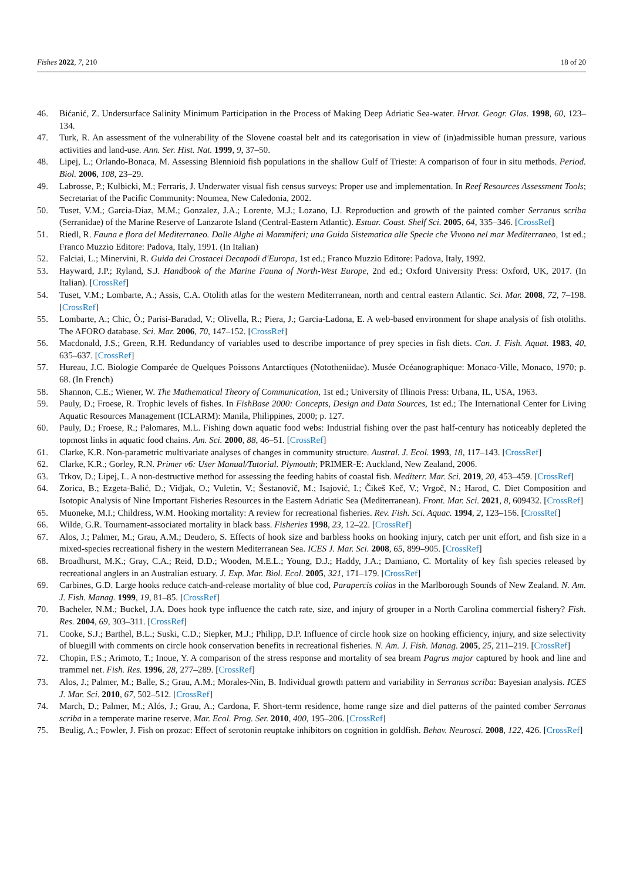Fishes 2022, 7, 210 18 of 20
46. Bićanić, Z. Undersurface Salinity Minimum Participation in the Process of Making Deep Adriatic Sea-water. Hrvat. Geogr. Glas. 1998, 60, 123–134.
47. Turk, R. An assessment of the vulnerability of the Slovene coastal belt and its categorisation in view of (in)admissible human pressure, various activities and land-use. Ann. Ser. Hist. Nat. 1999, 9, 37–50.
48. Lipej, L.; Orlando-Bonaca, M. Assessing Blennioid fish populations in the shallow Gulf of Trieste: A comparison of four in situ methods. Period. Biol. 2006, 108, 23–29.
49. Labrosse, P.; Kulbicki, M.; Ferraris, J. Underwater visual fish census surveys: Proper use and implementation. In Reef Resources Assessment Tools; Secretariat of the Pacific Community: Noumea, New Caledonia, 2002.
50. Tuset, V.M.; Garcia-Diaz, M.M.; Gonzalez, J.A.; Lorente, M.J.; Lozano, I.J. Reproduction and growth of the painted comber Serranus scriba (Serranidae) of the Marine Reserve of Lanzarote Island (Central-Eastern Atlantic). Estuar. Coast. Shelf Sci. 2005, 64, 335–346. [CrossRef]
51. Riedl, R. Fauna e flora del Mediterraneo. Dalle Alghe ai Mammiferi; una Guida Sistematica alle Specie che Vivono nel mar Mediterraneo, 1st ed.; Franco Muzzio Editore: Padova, Italy, 1991. (In Italian)
52. Falciai, L.; Minervini, R. Guida dei Crostacei Decapodi d'Europa, 1st ed.; Franco Muzzio Editore: Padova, Italy, 1992.
53. Hayward, J.P.; Ryland, S.J. Handbook of the Marine Fauna of North-West Europe, 2nd ed.; Oxford University Press: Oxford, UK, 2017. (In Italian). [CrossRef]
54. Tuset, V.M.; Lombarte, A.; Assis, C.A. Otolith atlas for the western Mediterranean, north and central eastern Atlantic. Sci. Mar. 2008, 72, 7–198. [CrossRef]
55. Lombarte, A.; Chic, Ò.; Parisi-Baradad, V.; Olivella, R.; Piera, J.; Garcia-Ladona, E. A web-based environment for shape analysis of fish otoliths. The AFORO database. Sci. Mar. 2006, 70, 147–152. [CrossRef]
56. Macdonald, J.S.; Green, R.H. Redundancy of variables used to describe importance of prey species in fish diets. Can. J. Fish. Aquat. 1983, 40, 635–637. [CrossRef]
57. Hureau, J.C. Biologie Comparée de Quelques Poissons Antarctiques (Nototheniidae). Musée Océanographique: Monaco-Ville, Monaco, 1970; p. 68. (In French)
58. Shannon, C.E.; Wiener, W. The Mathematical Theory of Communication, 1st ed.; University of Illinois Press: Urbana, IL, USA, 1963.
59. Pauly, D.; Froese, R. Trophic levels of fishes. In FishBase 2000: Concepts, Design and Data Sources, 1st ed.; The International Center for Living Aquatic Resources Management (ICLARM): Manila, Philippines, 2000; p. 127.
60. Pauly, D.; Froese, R.; Palomares, M.L. Fishing down aquatic food webs: Industrial fishing over the past half-century has noticeably depleted the topmost links in aquatic food chains. Am. Sci. 2000, 88, 46–51. [CrossRef]
61. Clarke, K.R. Non-parametric multivariate analyses of changes in community structure. Austral. J. Ecol. 1993, 18, 117–143. [CrossRef]
62. Clarke, K.R.; Gorley, R.N. Primer v6: User Manual/Tutorial. Plymouth; PRIMER-E: Auckland, New Zealand, 2006.
63. Trkov, D.; Lipej, L. A non-destructive method for assessing the feeding habits of coastal fish. Mediterr. Mar. Sci. 2019, 20, 453–459. [CrossRef]
64. Zorica, B.; Ezgeta-Balić, D.; Vidjak, O.; Vuletin, V.; Šestanovič, M.; Isajović, I.; Čikeš Keč, V.; Vrgoč, N.; Harod, C. Diet Composition and Isotopic Analysis of Nine Important Fisheries Resources in the Eastern Adriatic Sea (Mediterranean). Front. Mar. Sci. 2021, 8, 609432. [CrossRef]
65. Muoneke, M.I.; Childress, W.M. Hooking mortality: A review for recreational fisheries. Rev. Fish. Sci. Aquac. 1994, 2, 123–156. [CrossRef]
66. Wilde, G.R. Tournament-associated mortality in black bass. Fisheries 1998, 23, 12–22. [CrossRef]
67. Alos, J.; Palmer, M.; Grau, A.M.; Deudero, S. Effects of hook size and barbless hooks on hooking injury, catch per unit effort, and fish size in a mixed-species recreational fishery in the western Mediterranean Sea. ICES J. Mar. Sci. 2008, 65, 899–905. [CrossRef]
68. Broadhurst, M.K.; Gray, C.A.; Reid, D.D.; Wooden, M.E.L.; Young, D.J.; Haddy, J.A.; Damiano, C. Mortality of key fish species released by recreational anglers in an Australian estuary. J. Exp. Mar. Biol. Ecol. 2005, 321, 171–179. [CrossRef]
69. Carbines, G.D. Large hooks reduce catch-and-release mortality of blue cod, Parapercis colias in the Marlborough Sounds of New Zealand. N. Am. J. Fish. Manag. 1999, 19, 81–85. [CrossRef]
70. Bacheler, N.M.; Buckel, J.A. Does hook type influence the catch rate, size, and injury of grouper in a North Carolina commercial fishery? Fish. Res. 2004, 69, 303–311. [CrossRef]
71. Cooke, S.J.; Barthel, B.L.; Suski, C.D.; Siepker, M.J.; Philipp, D.P. Influence of circle hook size on hooking efficiency, injury, and size selectivity of bluegill with comments on circle hook conservation benefits in recreational fisheries. N. Am. J. Fish. Manag. 2005, 25, 211–219. [CrossRef]
72. Chopin, F.S.; Arimoto, T.; Inoue, Y. A comparison of the stress response and mortality of sea bream Pagrus major captured by hook and line and trammel net. Fish. Res. 1996, 28, 277–289. [CrossRef]
73. Alos, J.; Palmer, M.; Balle, S.; Grau, A.M.; Morales-Nin, B. Individual growth pattern and variability in Serranus scriba: Bayesian analysis. ICES J. Mar. Sci. 2010, 67, 502–512. [CrossRef]
74. March, D.; Palmer, M.; Alós, J.; Grau, A.; Cardona, F. Short-term residence, home range size and diel patterns of the painted comber Serranus scriba in a temperate marine reserve. Mar. Ecol. Prog. Ser. 2010, 400, 195–206. [CrossRef]
75. Beulig, A.; Fowler, J. Fish on prozac: Effect of serotonin reuptake inhibitors on cognition in goldfish. Behav. Neurosci. 2008, 122, 426. [CrossRef]